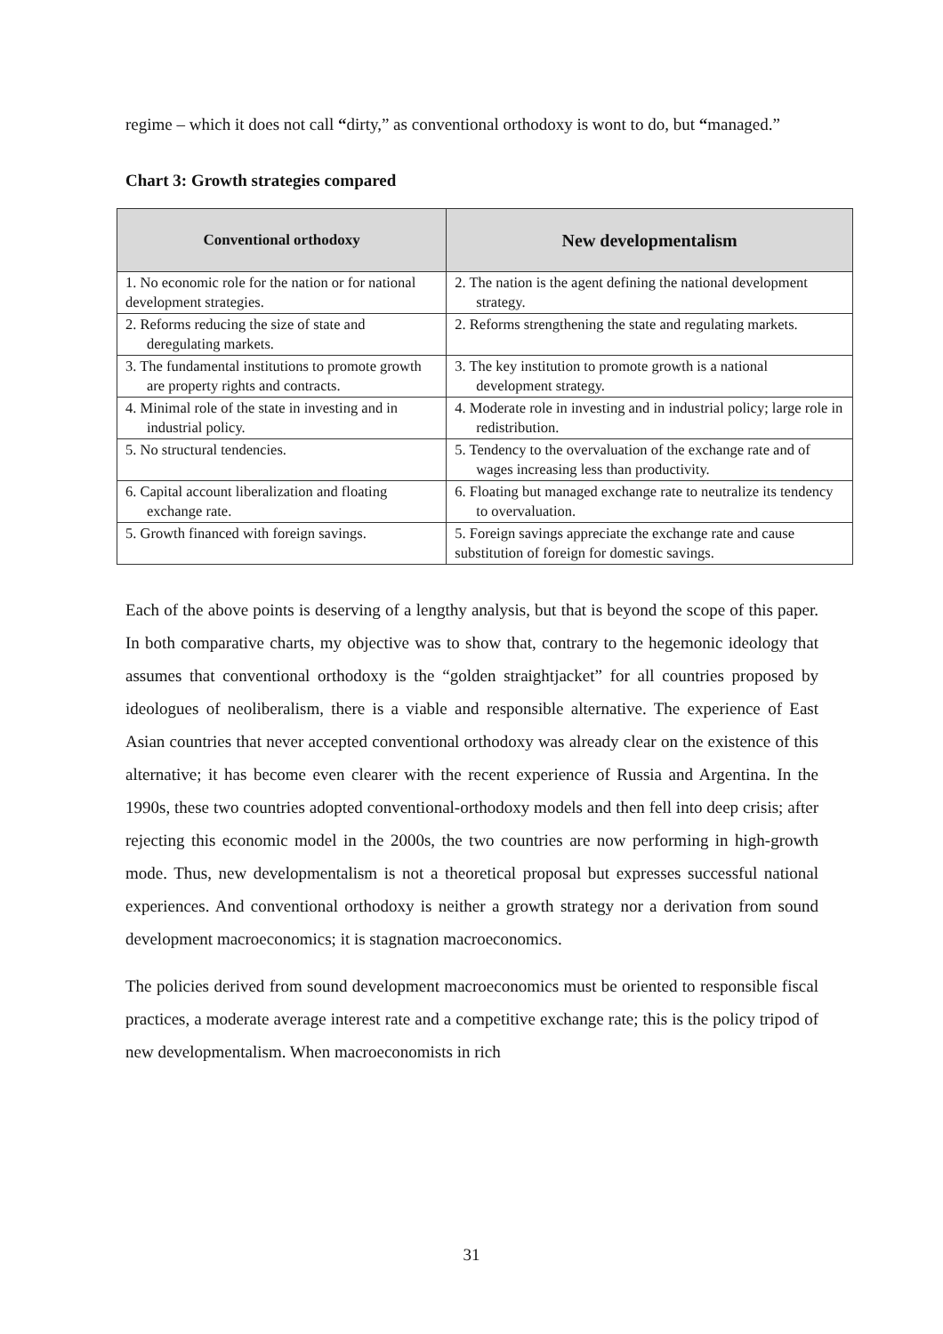regime – which it does not call “dirty,” as conventional orthodoxy is wont to do, but “managed.”
Chart 3: Growth strategies compared
| Conventional orthodoxy | New developmentalism |
| --- | --- |
| 1. No economic role for the nation or for national development strategies. | 2. The nation is the agent defining the national development strategy. |
| 2. Reforms reducing the size of state and deregulating markets. | 2. Reforms strengthening the state and regulating markets. |
| 3. The fundamental institutions to promote growth are property rights and contracts. | 3. The key institution to promote growth is a national development strategy. |
| 4. Minimal role of the state in investing and in industrial policy. | 4. Moderate role in investing and in industrial policy; large role in redistribution. |
| 5. No structural tendencies. | 5. Tendency to the overvaluation of the exchange rate and of wages increasing less than productivity. |
| 6. Capital account liberalization and floating exchange rate. | 6. Floating but managed exchange rate to neutralize its tendency to overvaluation. |
| 5. Growth financed with foreign savings. | 5. Foreign savings appreciate the exchange rate and cause substitution of foreign for domestic savings. |
Each of the above points is deserving of a lengthy analysis, but that is beyond the scope of this paper. In both comparative charts, my objective was to show that, contrary to the hegemonic ideology that assumes that conventional orthodoxy is the “golden straightjacket” for all countries proposed by ideologues of neoliberalism, there is a viable and responsible alternative. The experience of East Asian countries that never accepted conventional orthodoxy was already clear on the existence of this alternative; it has become even clearer with the recent experience of Russia and Argentina. In the 1990s, these two countries adopted conventional-orthodoxy models and then fell into deep crisis; after rejecting this economic model in the 2000s, the two countries are now performing in high-growth mode. Thus, new developmentalism is not a theoretical proposal but expresses successful national experiences. And conventional orthodoxy is neither a growth strategy nor a derivation from sound development macroeconomics; it is stagnation macroeconomics.
The policies derived from sound development macroeconomics must be oriented to responsible fiscal practices, a moderate average interest rate and a competitive exchange rate; this is the policy tripod of new developmentalism. When macroeconomists in rich
31